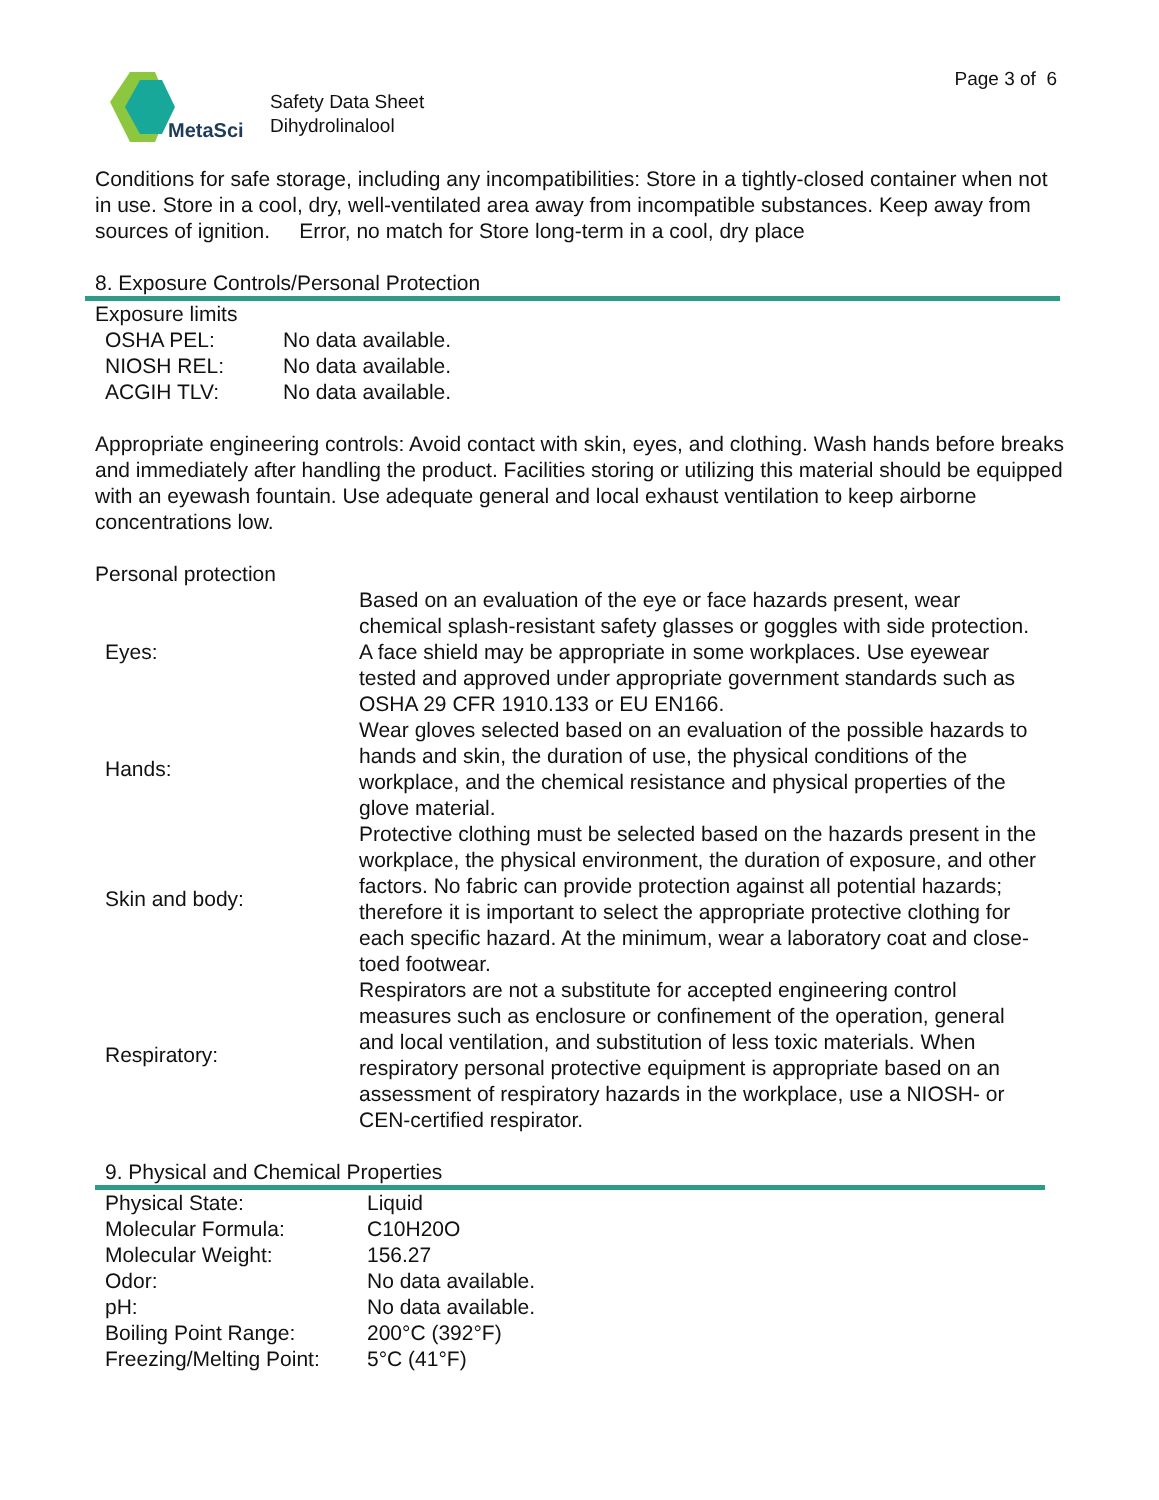Page 3 of 6
MetaSci
Safety Data Sheet
Dihydrolinalool
Conditions for safe storage, including any incompatibilities: Store in a tightly-closed container when not in use. Store in a cool, dry, well-ventilated area away from incompatible substances. Keep away from sources of ignition. Error, no match for Store long-term in a cool, dry place
8. Exposure Controls/Personal Protection
Exposure limits
| OSHA PEL: | No data available. |
| NIOSH REL: | No data available. |
| ACGIH TLV: | No data available. |
Appropriate engineering controls: Avoid contact with skin, eyes, and clothing. Wash hands before breaks and immediately after handling the product. Facilities storing or utilizing this material should be equipped with an eyewash fountain. Use adequate general and local exhaust ventilation to keep airborne concentrations low.
Personal protection
| Eyes: | Based on an evaluation of the eye or face hazards present, wear chemical splash-resistant safety glasses or goggles with side protection. A face shield may be appropriate in some workplaces. Use eyewear tested and approved under appropriate government standards such as OSHA 29 CFR 1910.133 or EU EN166. |
| Hands: | Wear gloves selected based on an evaluation of the possible hazards to hands and skin, the duration of use, the physical conditions of the workplace, and the chemical resistance and physical properties of the glove material. |
| Skin and body: | Protective clothing must be selected based on the hazards present in the workplace, the physical environment, the duration of exposure, and other factors. No fabric can provide protection against all potential hazards; therefore it is important to select the appropriate protective clothing for each specific hazard. At the minimum, wear a laboratory coat and close-toed footwear. |
| Respiratory: | Respirators are not a substitute for accepted engineering control measures such as enclosure or confinement of the operation, general and local ventilation, and substitution of less toxic materials. When respiratory personal protective equipment is appropriate based on an assessment of respiratory hazards in the workplace, use a NIOSH- or CEN-certified respirator. |
9. Physical and Chemical Properties
| Physical State: | Liquid |
| Molecular Formula: | C10H20O |
| Molecular Weight: | 156.27 |
| Odor: | No data available. |
| pH: | No data available. |
| Boiling Point Range: | 200°C (392°F) |
| Freezing/Melting Point: | 5°C (41°F) |